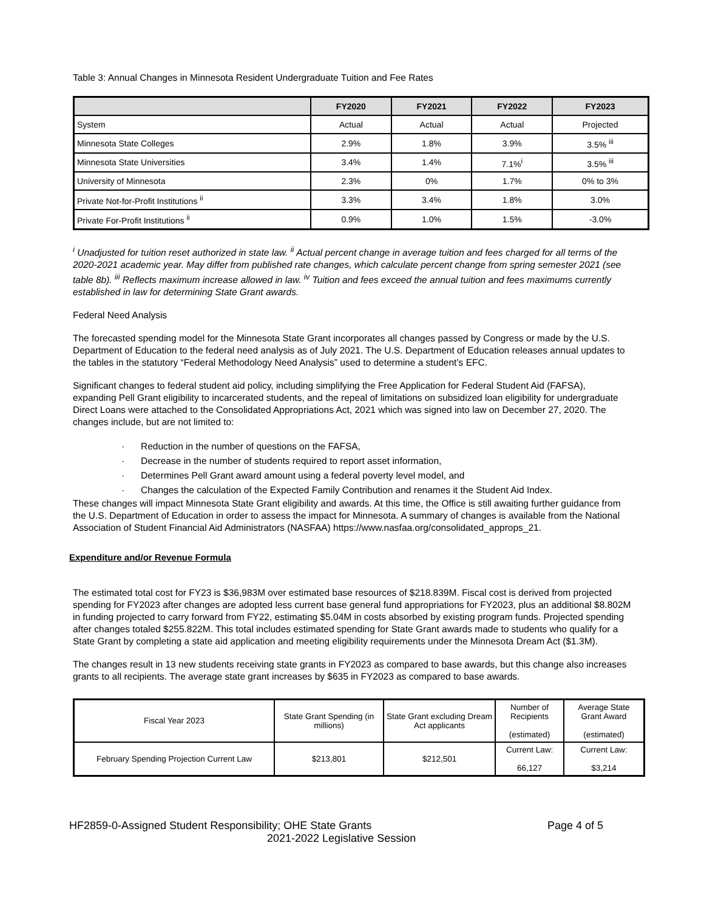Table 3: Annual Changes in Minnesota Resident Undergraduate Tuition and Fee Rates
| | FY2020 | FY2021 | FY2022 | FY2023 |
| --- | --- | --- | --- | --- |
| System | Actual | Actual | Actual | Projected |
| Minnesota State Colleges | 2.9% | 1.8% | 3.9% | 3.5% <sup>iii</sup> |
| Minnesota State Universities | 3.4% | 1.4% | 7.1%<sup>i</sup> | 3.5% <sup>iii</sup> |
| University of Minnesota | 2.3% | 0% | 1.7% | 0% to 3% |
| Private Not-for-Profit Institutions <sup>ii</sup> | 3.3% | 3.4% | 1.8% | 3.0% |
| Private For-Profit Institutions <sup>ii</sup> | 0.9% | 1.0% | 1.5% | -3.0% |
<sup>i</sup> Unadjusted for tuition reset authorized in state law. <sup>ii</sup> Actual percent change in average tuition and fees charged for all terms of the 2020-2021 academic year. May differ from published rate changes, which calculate percent change from spring semester 2021 (see table 8b). <sup>iii</sup> Reflects maximum increase allowed in law. <sup>iv</sup> Tuition and fees exceed the annual tuition and fees maximums currently established in law for determining State Grant awards.
Federal Need Analysis
The forecasted spending model for the Minnesota State Grant incorporates all changes passed by Congress or made by the U.S. Department of Education to the federal need analysis as of July 2021. The U.S. Department of Education releases annual updates to the tables in the statutory “Federal Methodology Need Analysis” used to determine a student’s EFC.
Significant changes to federal student aid policy, including simplifying the Free Application for Federal Student Aid (FAFSA), expanding Pell Grant eligibility to incarcerated students, and the repeal of limitations on subsidized loan eligibility for undergraduate Direct Loans were attached to the Consolidated Appropriations Act, 2021 which was signed into law on December 27, 2020. The changes include, but are not limited to:
· Reduction in the number of questions on the FAFSA,
· Decrease in the number of students required to report asset information,
· Determines Pell Grant award amount using a federal poverty level model, and
· Changes the calculation of the Expected Family Contribution and renames it the Student Aid Index.
These changes will impact Minnesota State Grant eligibility and awards. At this time, the Office is still awaiting further guidance from the U.S. Department of Education in order to assess the impact for Minnesota. A summary of changes is available from the National Association of Student Financial Aid Administrators (NASFAA) https://www.nasfaa.org/consolidated_approps_21.
Expenditure and/or Revenue Formula
The estimated total cost for FY23 is $36,983M over estimated base resources of $218.839M. Fiscal cost is derived from projected spending for FY2023 after changes are adopted less current base general fund appropriations for FY2023, plus an additional $8.802M in funding projected to carry forward from FY22, estimating $5.04M in costs absorbed by existing program funds. Projected spending after changes totaled $255.822M. This total includes estimated spending for State Grant awards made to students who qualify for a State Grant by completing a state aid application and meeting eligibility requirements under the Minnesota Dream Act ($1.3M).
The changes result in 13 new students receiving state grants in FY2023 as compared to base awards, but this change also increases grants to all recipients. The average state grant increases by $635 in FY2023 as compared to base awards.
| Fiscal Year 2023 | State Grant Spending (in millions) | State Grant excluding Dream Act applicants | Number of Recipients (estimated) | Average State Grant Award (estimated) |
| February Spending Projection Current Law | $213,801 | $212,501 | Current Law: 66,127 | Current Law: $3,214 |
HF2859-0-Assigned Student Responsibility; OHE State Grants Page 4 of 5
2021-2022 Legislative Session